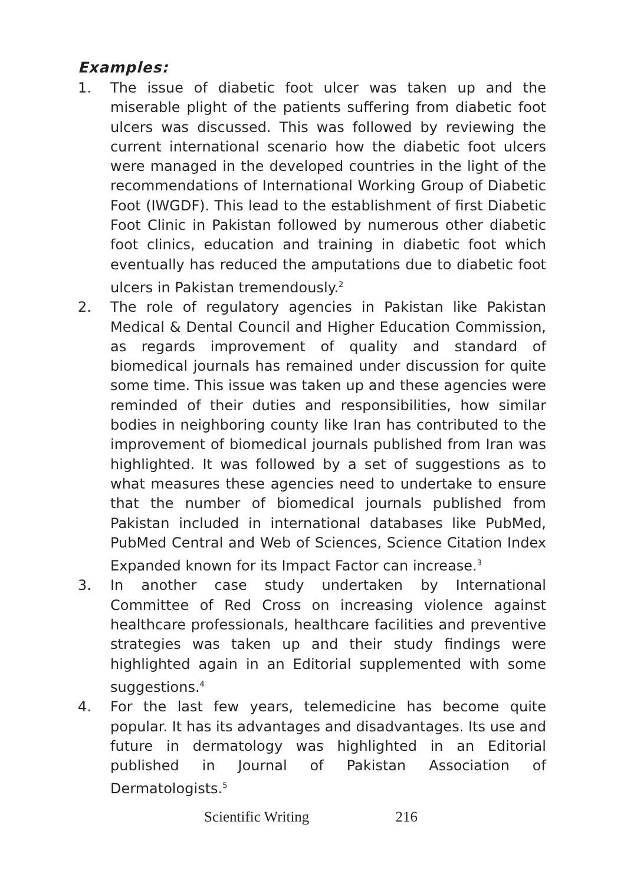Examples:
1. The issue of diabetic foot ulcer was taken up and the miserable plight of the patients suffering from diabetic foot ulcers was discussed. This was followed by reviewing the current international scenario how the diabetic foot ulcers were managed in the developed countries in the light of the recommendations of International Working Group of Diabetic Foot (IWGDF). This lead to the establishment of first Diabetic Foot Clinic in Pakistan followed by numerous other diabetic foot clinics, education and training in diabetic foot which eventually has reduced the amputations due to diabetic foot ulcers in Pakistan tremendously.<sup>2</sup>
2. The role of regulatory agencies in Pakistan like Pakistan Medical & Dental Council and Higher Education Commission, as regards improvement of quality and standard of biomedical journals has remained under discussion for quite some time. This issue was taken up and these agencies were reminded of their duties and responsibilities, how similar bodies in neighboring county like Iran has contributed to the improvement of biomedical journals published from Iran was highlighted. It was followed by a set of suggestions as to what measures these agencies need to undertake to ensure that the number of biomedical journals published from Pakistan included in international databases like PubMed, PubMed Central and Web of Sciences, Science Citation Index Expanded known for its Impact Factor can increase.<sup>3</sup>
3. In another case study undertaken by International Committee of Red Cross on increasing violence against healthcare professionals, healthcare facilities and preventive strategies was taken up and their study findings were highlighted again in an Editorial supplemented with some suggestions.<sup>4</sup>
4. For the last few years, telemedicine has become quite popular. It has its advantages and disadvantages. Its use and future in dermatology was highlighted in an Editorial published in Journal of Pakistan Association of Dermatologists.<sup>5</sup>
Scientific Writing 216